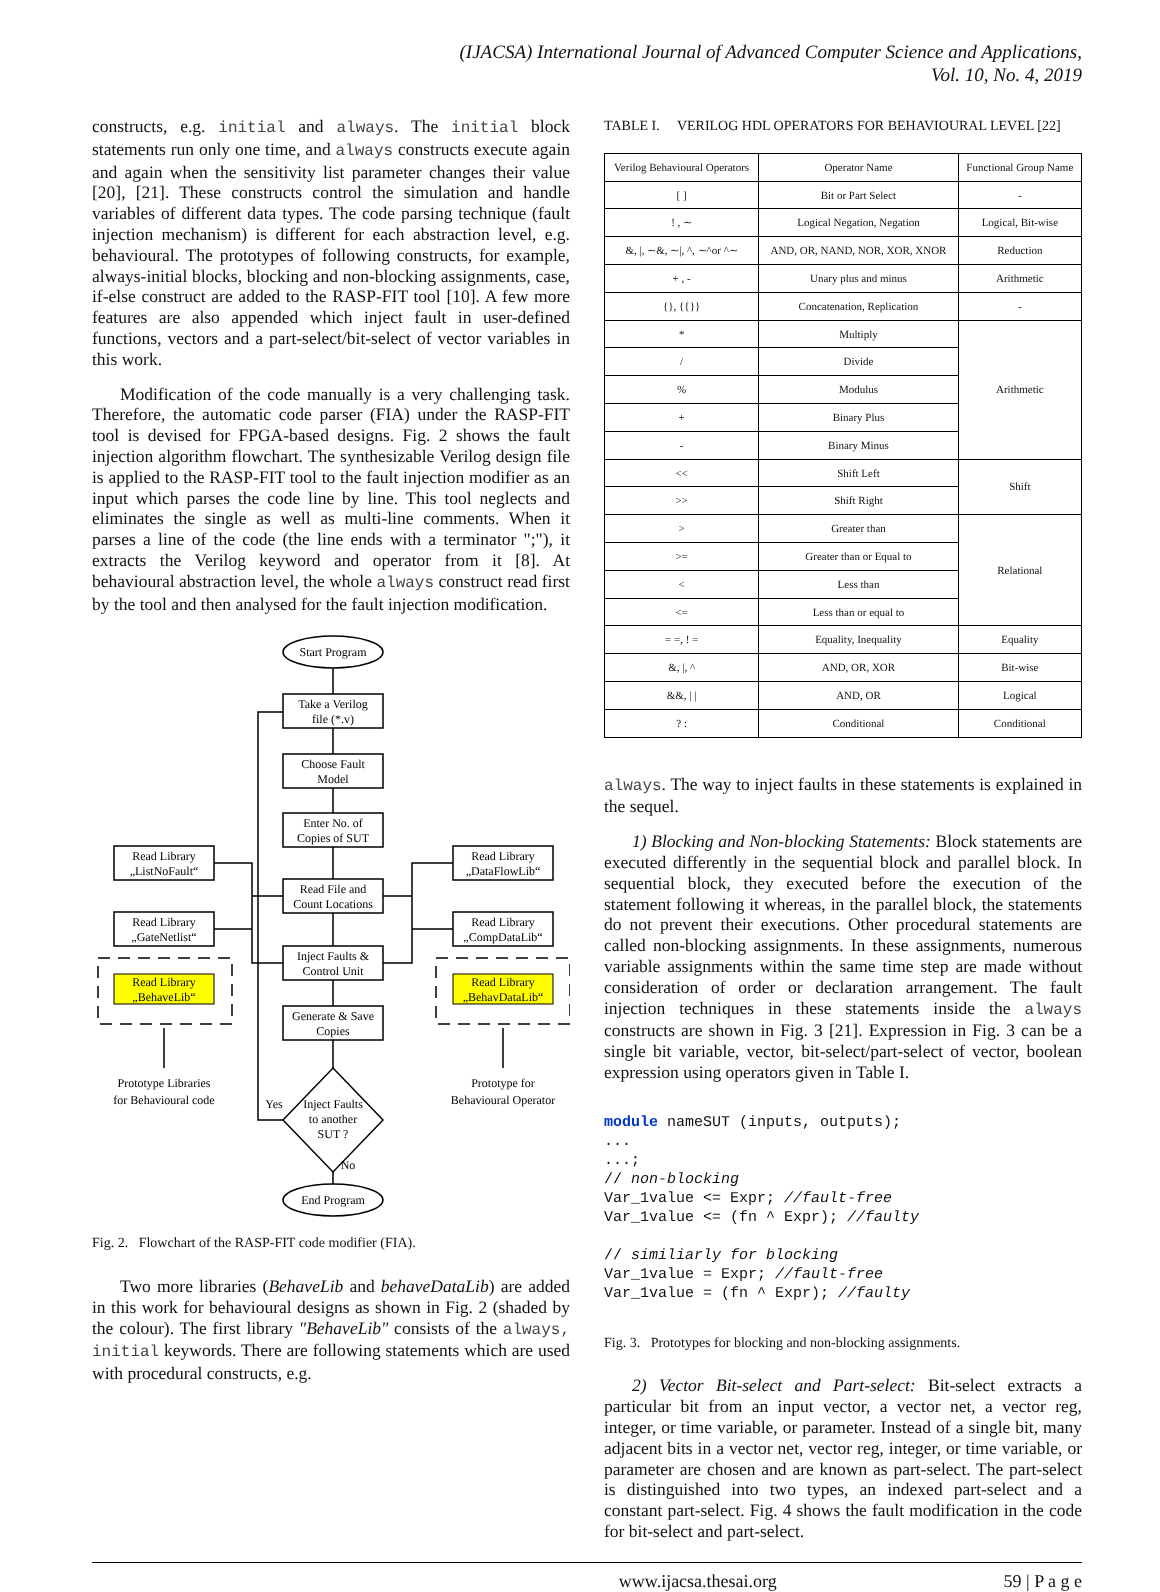(IJACSA) International Journal of Advanced Computer Science and Applications,
Vol. 10, No. 4, 2019
constructs, e.g. initial and always. The initial block statements run only one time, and always constructs execute again and again when the sensitivity list parameter changes their value [20], [21]. These constructs control the simulation and handle variables of different data types. The code parsing technique (fault injection mechanism) is different for each abstraction level, e.g. behavioural. The prototypes of following constructs, for example, always-initial blocks, blocking and non-blocking assignments, case, if-else construct are added to the RASP-FIT tool [10]. A few more features are also appended which inject fault in user-defined functions, vectors and a part-select/bit-select of vector variables in this work.
Modification of the code manually is a very challenging task. Therefore, the automatic code parser (FIA) under the RASP-FIT tool is devised for FPGA-based designs. Fig. 2 shows the fault injection algorithm flowchart. The synthesizable Verilog design file is applied to the RASP-FIT tool to the fault injection modifier as an input which parses the code line by line. This tool neglects and eliminates the single as well as multi-line comments. When it parses a line of the code (the line ends with a terminator ";"), it extracts the Verilog keyword and operator from it [8]. At behavioural abstraction level, the whole always construct read first by the tool and then analysed for the fault injection modification.
Start Program
Take a Verilog
file (*.v)
Choose Fault
Model
Enter No. of
Copies of SUT
Read File and
Count Locations
Inject Faults &
Control Unit
Generate & Save
Copies
Inject Faults
to another
SUT ?
Yes
No
End Program
Read Library
„ListNoFault“
Read Library
„GateNetlist“
Read Library
„BehaveLib“
Read Library
„DataFlowLib“
Read Library
„CompDataLib“
Read Library
„BehavDataLib“
Prototype Libraries
for Behavioural code
Prototype for
Behavioural Operator
Fig. 2. Flowchart of the RASP-FIT code modifier (FIA).
Two more libraries (BehaveLib and behaveDataLib) are added in this work for behavioural designs as shown in Fig. 2 (shaded by the colour). The first library "BehaveLib" consists of the always, initial keywords. There are following statements which are used with procedural constructs, e.g.
TABLE I. VERILOG HDL OPERATORS FOR BEHAVIOURAL LEVEL [22]
| Verilog Behavioural Operators | Operator Name | Functional Group Name |
| --- | --- | --- |
| [ ] | Bit or Part Select | - |
| ! , ∼ | Logical Negation, Negation | Logical, Bit-wise |
| &, /, ∼&, ∼/, ^, ∼^or ^∼ | AND, OR, NAND, NOR, XOR, XNOR | Reduction |
| + , - | Unary plus and minus | Arithmetic |
| {}, {{}} | Concatenation, Replication | - |
| * | Multiply | Arithmetic |
| / | Divide | |
| % | Modulus | |
| + | Binary Plus | |
| - | Binary Minus | |
| << | Shift Left | Shift |
| >> | Shift Right | |
| > | Greater than | Relational |
| >= | Greater than or Equal to | |
| < | Less than | |
| <= | Less than or equal to | |
| = =, ! = | Equality, Inequality | Equality |
| &, /, ^ | AND, OR, XOR | Bit-wise |
| &&, / / | AND, OR | Logical |
| ? : | Conditional | Conditional |
always. The way to inject faults in these statements is explained in the sequel.
1) Blocking and Non-blocking Statements: Block statements are executed differently in the sequential block and parallel block. In sequential block, they executed before the execution of the statement following it whereas, in the parallel block, the statements do not prevent their executions. Other procedural statements are called non-blocking assignments. In these assignments, numerous variable assignments within the same time step are made without consideration of order or declaration arrangement. The fault injection techniques in these statements inside the always constructs are shown in Fig. 3 [21]. Expression in Fig. 3 can be a single bit variable, vector, bit-select/part-select of vector, boolean expression using operators given in Table I.
module nameSUT (inputs, outputs);
...
...;
// non-blocking
Var_1value <= Expr; //fault-free
Var_1value <= (fn ^ Expr); //faulty

// similiarly for blocking
Var_1value = Expr; //fault-free
Var_1value = (fn ^ Expr); //faulty
Fig. 3. Prototypes for blocking and non-blocking assignments.
2) Vector Bit-select and Part-select: Bit-select extracts a particular bit from an input vector, a vector net, a vector reg, integer, or time variable, or parameter. Instead of a single bit, many adjacent bits in a vector net, vector reg, integer, or time variable, or parameter are chosen and are known as part-select. The part-select is distinguished into two types, an indexed part-select and a constant part-select. Fig. 4 shows the fault modification in the code for bit-select and part-select.
www.ijacsa.thesai.org 59 | P a g e